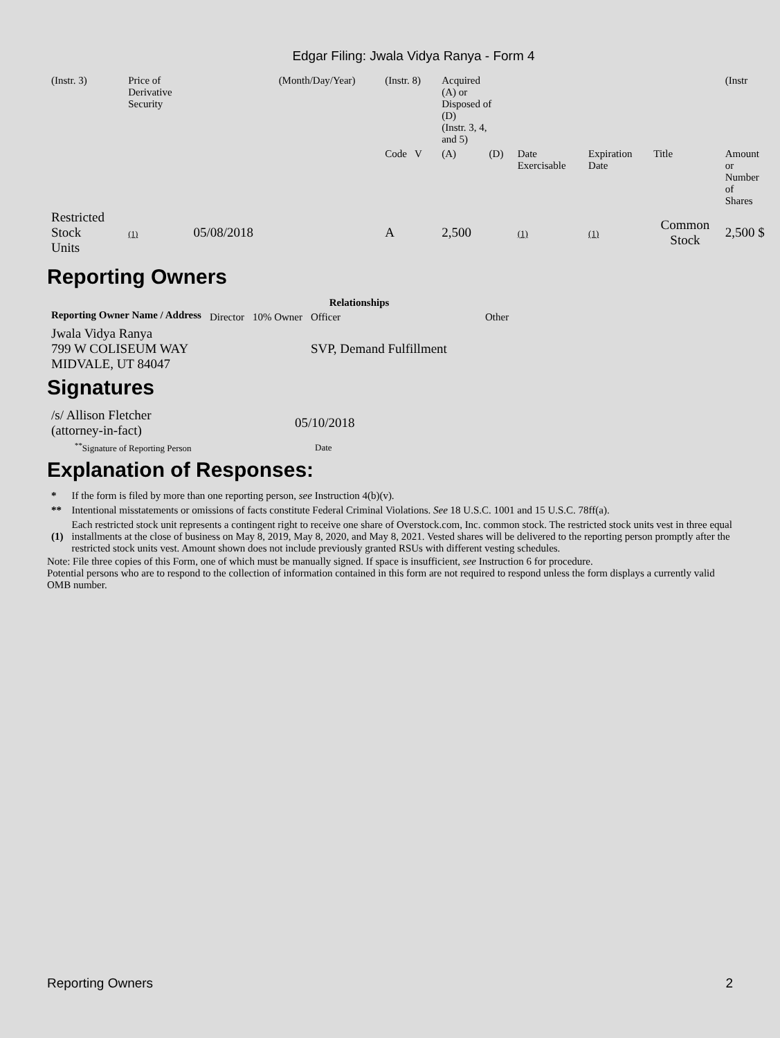Edgar Filing: Jwala Vidya Ranya - Form 4
| (Instr. 3) | Price of Derivative Security | | (Month/Day/Year) | (Instr. 8) | Acquired (A) or Disposed of (D) (Instr. 3, 4, and 5) | | | | | (Instr |
| | | | | Code V | (A) | (D) | Date Exercisable | Expiration Date | Title | Amount or Number of Shares |
| Restricted Stock Units | (1) | 05/08/2018 | | A | 2,500 | | (1) | (1) | Common Stock | 2,500 $ |
Reporting Owners
| Reporting Owner Name / Address | Relationships | | | |
| --- | --- | --- | --- | --- |
| | Director | 10% Owner | Officer | Other |
| Jwala Vidya Ranya 799 W COLISEUM WAY MIDVALE, UT 84047 | | | SVP, Demand Fulfillment | |
Signatures
| /s/ Allison Fletcher (attorney-in-fact) | 05/10/2018 |
| <sup>**</sup> Signature of Reporting Person | Date |
Explanation of Responses:
| * | If the form is filed by more than one reporting person, see Instruction 4(b)(v). |
| ** | Intentional misstatements or omissions of facts constitute Federal Criminal Violations. See 18 U.S.C. 1001 and 15 U.S.C. 78ff(a). |
| (1) | Each restricted stock unit represents a contingent right to receive one share of Overstock.com, Inc. common stock. The restricted stock units vest in three equal installments at the close of business on May 8, 2019, May 8, 2020, and May 8, 2021. Vested shares will be delivered to the reporting person promptly after the restricted stock units vest. Amount shown does not include previously granted RSUs with different vesting schedules. |
Note: File three copies of this Form, one of which must be manually signed. If space is insufficient, see Instruction 6 for procedure.
Potential persons who are to respond to the collection of information contained in this form are not required to respond unless the form displays a currently valid OMB number.
Reporting Owners 2